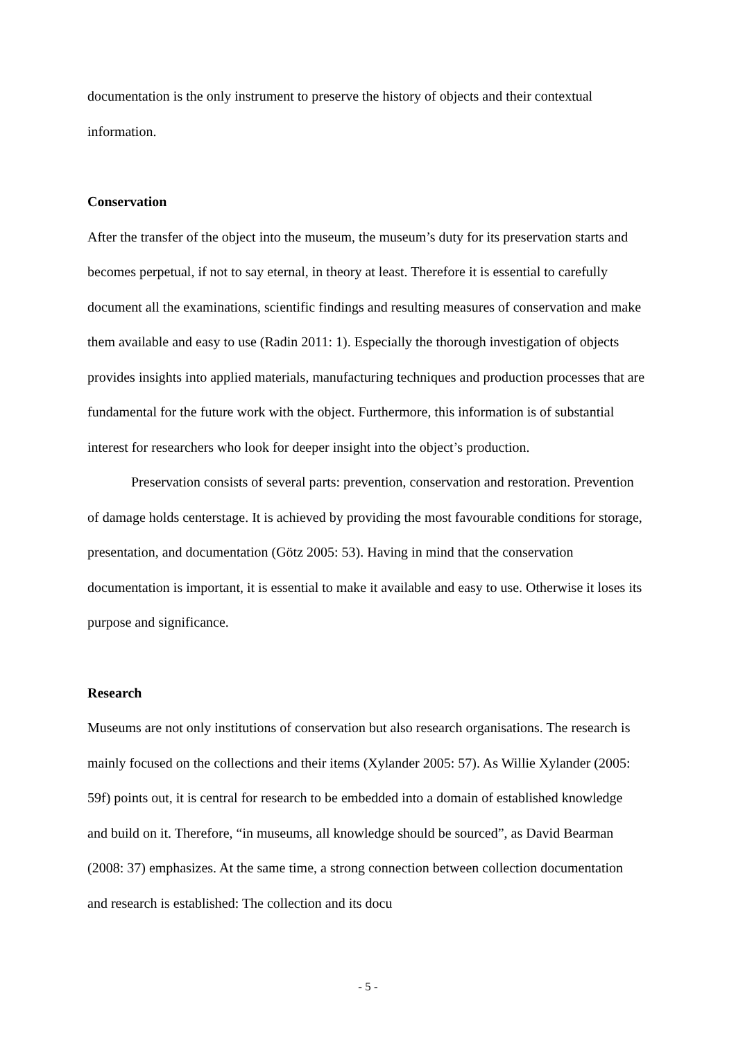documentation is the only instrument to preserve the history of objects and their contextual information.
Conservation
After the transfer of the object into the museum, the museum’s duty for its preservation starts and becomes perpetual, if not to say eternal, in theory at least. Therefore it is essential to care­fully document all the examinations, scientific findings and resulting measures of conserva­tion and make them available and easy to use (Radin 2011: 1). Especially the thorough inves­tigation of objects provides insights into applied materials, manufacturing techniques and pro­duction processes that are fundamental for the future work with the object. Furthermore, this information is of substantial interest for researchers who look for deeper insight into the ob­ject’s production.
Preservation consists of several parts: prevention, conservation and restoration. Pre­vention of damage holds centerstage. It is achieved by providing the most favourable condi­tions for storage, presentation, and documentation (Götz 2005: 53). Having in mind that the conservation documentation is important, it is essential to make it available and easy to use. Otherwise it loses its purpose and significance.
Research
Museums are not only institutions of conservation but also research organisations. The re­search is mainly focused on the collections and their items (Xylander 2005: 57). As Willie Xylander (2005: 59f) points out, it is central for research to be embedded into a domain of established knowledge and build on it. Therefore, “in museums, all knowledge should be sourced”, as David Bearman (2008: 37) emphasizes. At the same time, a strong connection between collection documentation and research is established: The collection and its docu­
- 5 -